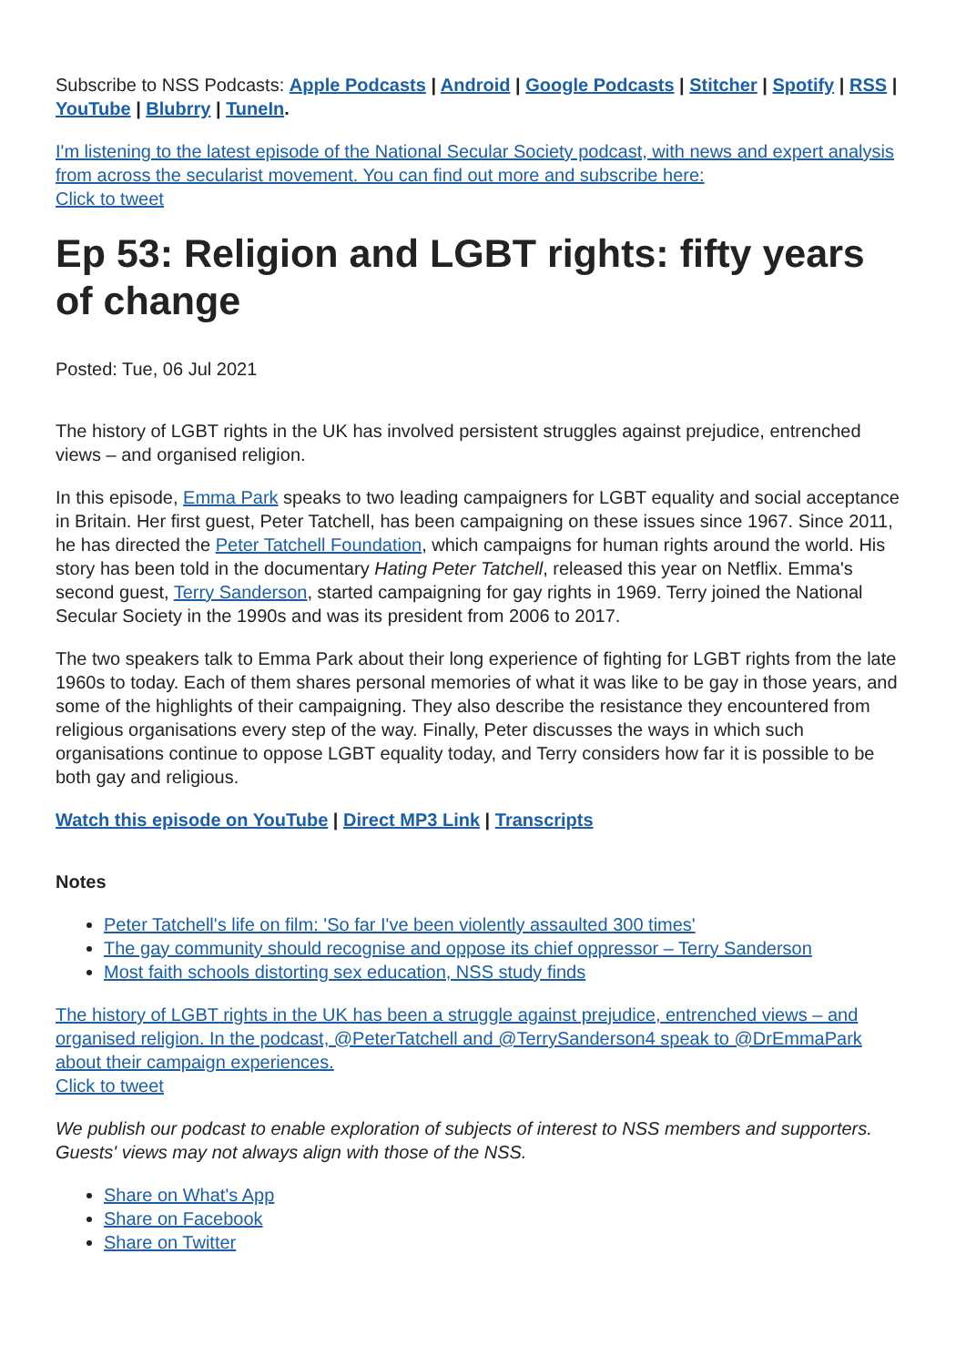Subscribe to NSS Podcasts: Apple Podcasts | Android | Google Podcasts | Stitcher | Spotify | RSS | YouTube | Blubrry | TuneIn.
I'm listening to the latest episode of the National Secular Society podcast, with news and expert analysis from across the secularist movement. You can find out more and subscribe here:
Click to tweet
Ep 53: Religion and LGBT rights: fifty years of change
Posted: Tue, 06 Jul 2021
The history of LGBT rights in the UK has involved persistent struggles against prejudice, entrenched views – and organised religion.
In this episode, Emma Park speaks to two leading campaigners for LGBT equality and social acceptance in Britain. Her first guest, Peter Tatchell, has been campaigning on these issues since 1967. Since 2011, he has directed the Peter Tatchell Foundation, which campaigns for human rights around the world. His story has been told in the documentary Hating Peter Tatchell, released this year on Netflix. Emma's second guest, Terry Sanderson, started campaigning for gay rights in 1969. Terry joined the National Secular Society in the 1990s and was its president from 2006 to 2017.
The two speakers talk to Emma Park about their long experience of fighting for LGBT rights from the late 1960s to today. Each of them shares personal memories of what it was like to be gay in those years, and some of the highlights of their campaigning. They also describe the resistance they encountered from religious organisations every step of the way. Finally, Peter discusses the ways in which such organisations continue to oppose LGBT equality today, and Terry considers how far it is possible to be both gay and religious.
Watch this episode on YouTube | Direct MP3 Link | Transcripts
Notes
Peter Tatchell's life on film: 'So far I've been violently assaulted 300 times'
The gay community should recognise and oppose its chief oppressor – Terry Sanderson
Most faith schools distorting sex education, NSS study finds
The history of LGBT rights in the UK has been a struggle against prejudice, entrenched views – and organised religion. In the podcast, @PeterTatchell and @TerrySanderson4 speak to @DrEmmaPark about their campaign experiences.
Click to tweet
We publish our podcast to enable exploration of subjects of interest to NSS members and supporters. Guests' views may not always align with those of the NSS.
Share on What's App
Share on Facebook
Share on Twitter